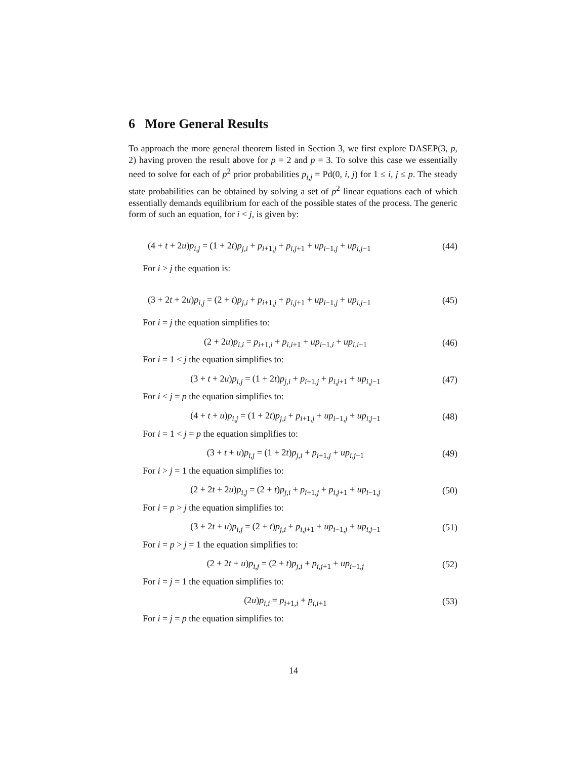6 More General Results
To approach the more general theorem listed in Section 3, we first explore DASEP(3, p, 2) having proven the result above for p = 2 and p = 3. To solve this case we essentially need to solve for each of p<sup>2</sup> prior probabilities p<sub>i,j</sub> = Pd(0, i, j) for 1 ≤ i, j ≤ p. The steady state probabilities can be obtained by solving a set of p<sup>2</sup> linear equations each of which essentially demands equilibrium for each of the possible states of the process. The generic form of such an equation, for i < j, is given by:
(4 + t + 2u)p<sub>i,j</sub> = (1 + 2t)p<sub>j,i</sub> + p<sub>i+1,j</sub> + p<sub>i,j+1</sub> + up<sub>i−1,j</sub> + up<sub>i,j−1</sub> (44)
For i > j the equation is:
(3 + 2t + 2u)p<sub>i,j</sub> = (2 + t)p<sub>j,i</sub> + p<sub>i+1,j</sub> + p<sub>i,j+1</sub> + up<sub>i−1,j</sub> + up<sub>i,j−1</sub> (45)
For i = j the equation simplifies to:
(2 + 2u)p<sub>i,i</sub> = p<sub>i+1,i</sub> + p<sub>i,i+1</sub> + up<sub>i−1,i</sub> + up<sub>i,i−1</sub> (46)
For i = 1 < j the equation simplifies to:
(3 + t + 2u)p<sub>i,j</sub> = (1 + 2t)p<sub>j,i</sub> + p<sub>i+1,j</sub> + p<sub>i,j+1</sub> + up<sub>i,j−1</sub> (47)
For i < j = p the equation simplifies to:
(4 + t + u)p<sub>i,j</sub> = (1 + 2t)p<sub>j,i</sub> + p<sub>i+1,j</sub> + up<sub>i−1,j</sub> + up<sub>i,j−1</sub> (48)
For i = 1 < j = p the equation simplifies to:
(3 + t + u)p<sub>i,j</sub> = (1 + 2t)p<sub>j,i</sub> + p<sub>i+1,j</sub> + up<sub>i,j−1</sub> (49)
For i > j = 1 the equation simplifies to:
(2 + 2t + 2u)p<sub>i,j</sub> = (2 + t)p<sub>j,i</sub> + p<sub>i+1,j</sub> + p<sub>i,j+1</sub> + up<sub>i−1,j</sub> (50)
For i = p > j the equation simplifies to:
(3 + 2t + u)p<sub>i,j</sub> = (2 + t)p<sub>j,i</sub> + p<sub>i,j+1</sub> + up<sub>i−1,j</sub> + up<sub>i,j−1</sub> (51)
For i = p > j = 1 the equation simplifies to:
(2 + 2t + u)p<sub>i,j</sub> = (2 + t)p<sub>j,i</sub> + p<sub>i,j+1</sub> + up<sub>i−1,j</sub> (52)
For i = j = 1 the equation simplifies to:
(2u)p<sub>i,i</sub> = p<sub>i+1,i</sub> + p<sub>i,i+1</sub> (53)
For i = j = p the equation simplifies to:
14